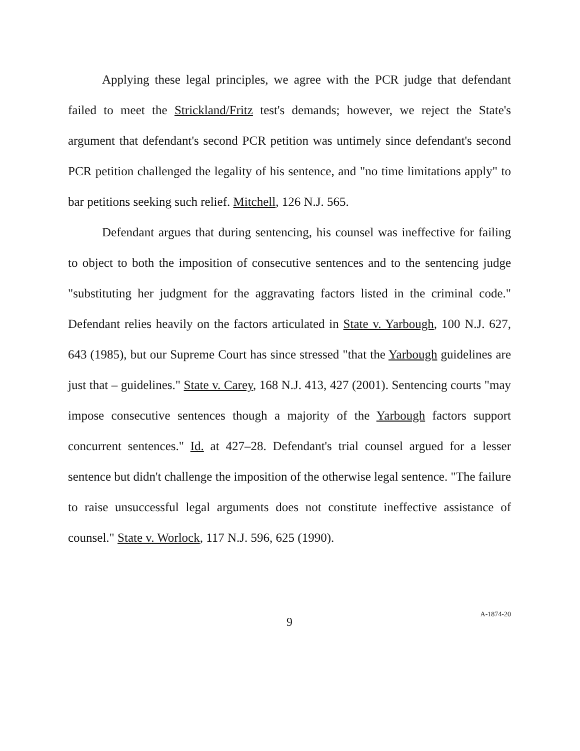Applying these legal principles, we agree with the PCR judge that defendant failed to meet the Strickland/Fritz test's demands; however, we reject the State's argument that defendant's second PCR petition was untimely since defendant's second PCR petition challenged the legality of his sentence, and "no time limitations apply" to bar petitions seeking such relief. Mitchell, 126 N.J. 565.
Defendant argues that during sentencing, his counsel was ineffective for failing to object to both the imposition of consecutive sentences and to the sentencing judge "substituting her judgment for the aggravating factors listed in the criminal code." Defendant relies heavily on the factors articulated in State v. Yarbough, 100 N.J. 627, 643 (1985), but our Supreme Court has since stressed "that the Yarbough guidelines are just that – guidelines." State v. Carey, 168 N.J. 413, 427 (2001). Sentencing courts "may impose consecutive sentences though a majority of the Yarbough factors support concurrent sentences." Id. at 427–28. Defendant's trial counsel argued for a lesser sentence but didn't challenge the imposition of the otherwise legal sentence. "The failure to raise unsuccessful legal arguments does not constitute ineffective assistance of counsel." State v. Worlock, 117 N.J. 596, 625 (1990).
9
A-1874-20